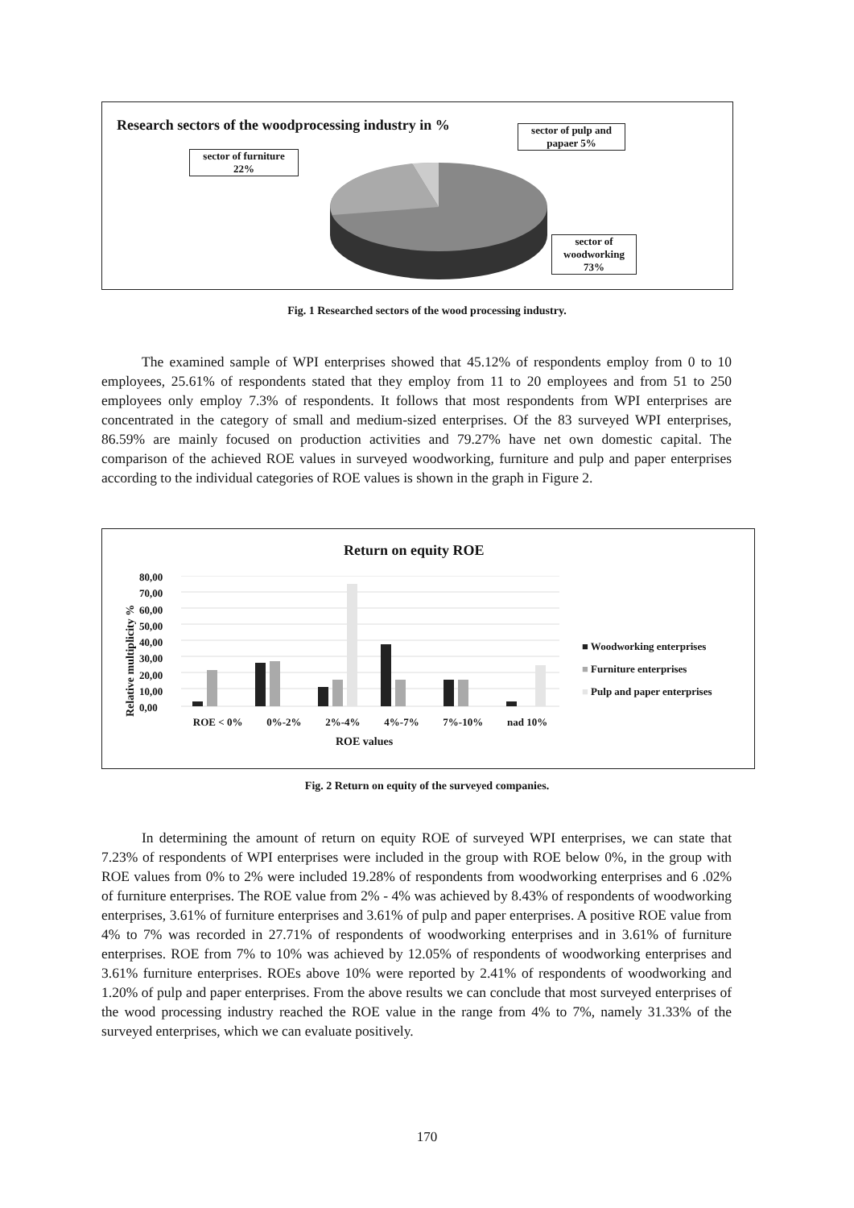Research sectors of the woodprocessing industry in %
sector of pulp and papaer 5%
sector of furniture
22%
sector of woodworking
73%
Fig. 1 Researched sectors of the wood processing industry.
The examined sample of WPI enterprises showed that 45.12% of respondents employ from 0 to 10 employees, 25.61% of respondents stated that they employ from 11 to 20 employees and from 51 to 250 employees only employ 7.3% of respondents. It follows that most respondents from WPI enterprises are concentrated in the category of small and medium-sized enterprises. Of the 83 surveyed WPI enterprises, 86.59% are mainly focused on production activities and 79.27% have net own domestic capital. The comparison of the achieved ROE values in surveyed woodworking, furniture and pulp and paper enterprises according to the individual categories of ROE values is shown in the graph in Figure 2.
Return on equity ROE
Relative multiplicity %
80,00
70,00
60,00
50,00
40,00
30,00
20,00
10,00
0,00
ROE < 0% 0%-2% 2%-4% 4%-7% 7%-10% nad 10%
ROE values
■ Woodworking enterprises
■ Furniture enterprises
■ Pulp and paper enterprises
Fig. 2 Return on equity of the surveyed companies.
In determining the amount of return on equity ROE of surveyed WPI enterprises, we can state that 7.23% of respondents of WPI enterprises were included in the group with ROE below 0%, in the group with ROE values from 0% to 2% were included 19.28% of respondents from woodworking enterprises and 6 .02% of furniture enterprises. The ROE value from 2% - 4% was achieved by 8.43% of respondents of woodworking enterprises, 3.61% of furniture enterprises and 3.61% of pulp and paper enterprises. A positive ROE value from 4% to 7% was recorded in 27.71% of respondents of woodworking enterprises and in 3.61% of furniture enterprises. ROE from 7% to 10% was achieved by 12.05% of respondents of woodworking enterprises and 3.61% furniture enterprises. ROEs above 10% were reported by 2.41% of respondents of woodworking and 1.20% of pulp and paper enterprises. From the above results we can conclude that most surveyed enterprises of the wood processing industry reached the ROE value in the range from 4% to 7%, namely 31.33% of the surveyed enterprises, which we can evaluate positively.
170